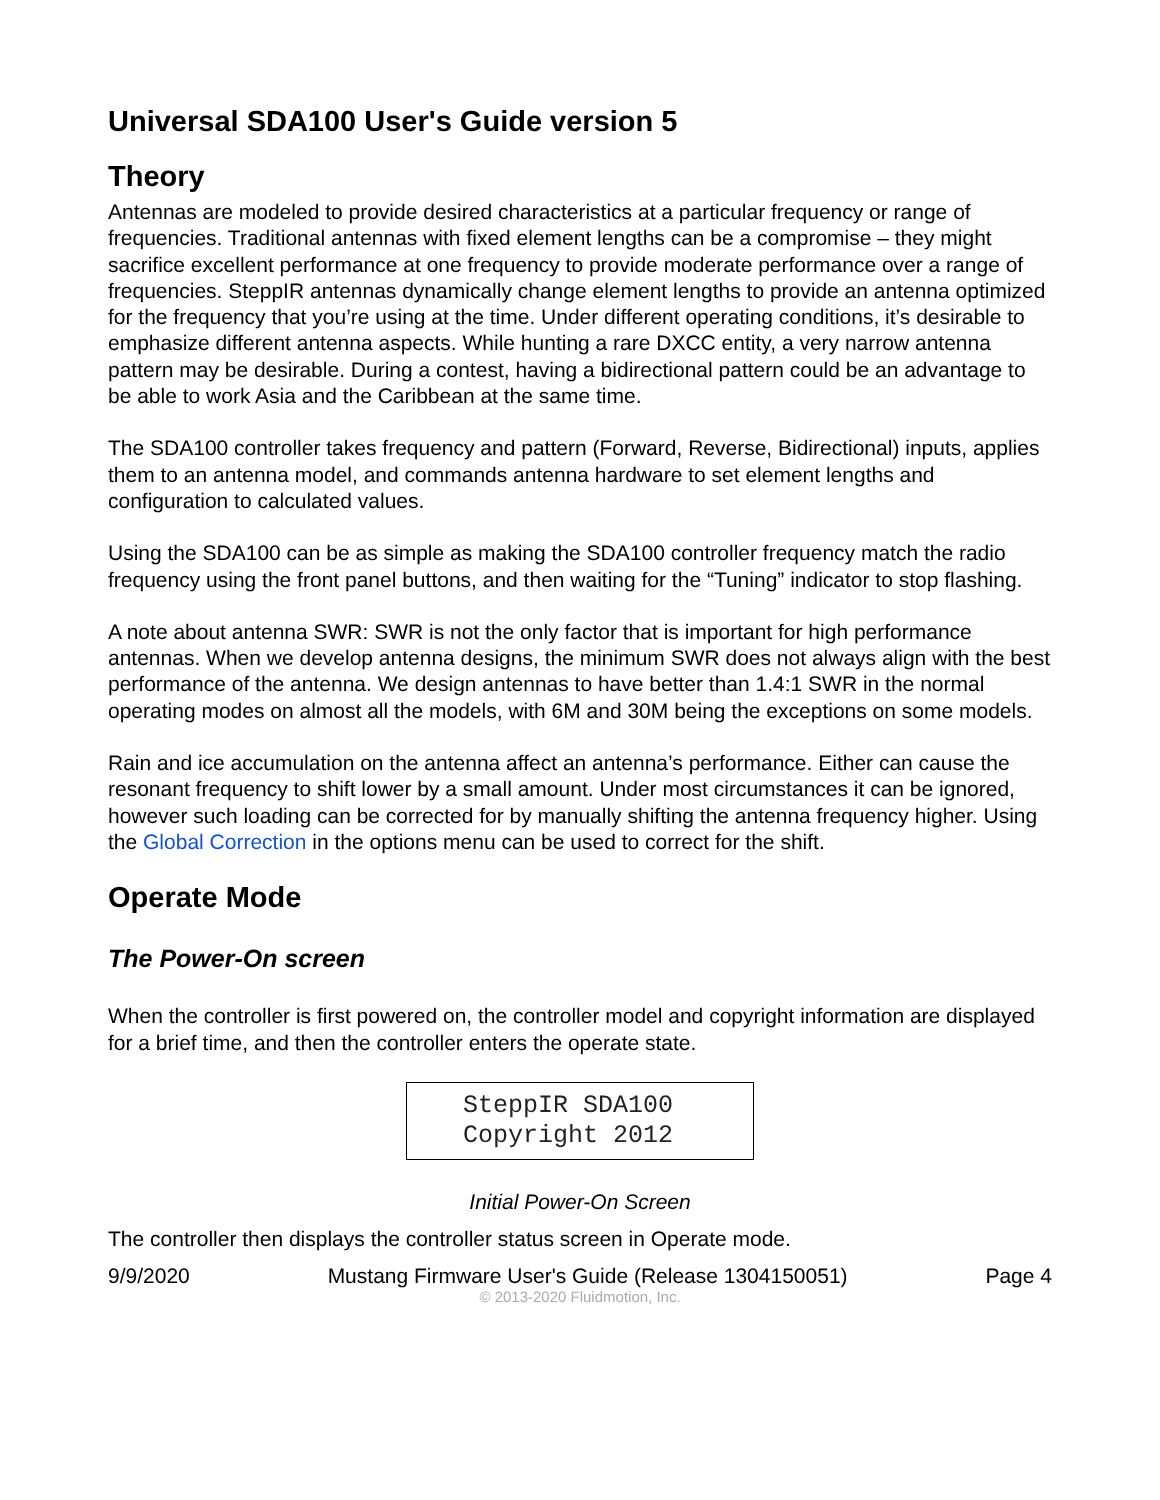Universal SDA100 User's Guide version 5
Theory
Antennas are modeled to provide desired characteristics at a particular frequency or range of frequencies. Traditional antennas with fixed element lengths can be a compromise – they might sacrifice excellent performance at one frequency to provide moderate performance over a range of frequencies. SteppIR antennas dynamically change element lengths to provide an antenna optimized for the frequency that you’re using at the time. Under different operating conditions, it’s desirable to emphasize different antenna aspects. While hunting a rare DXCC entity, a very narrow antenna pattern may be desirable. During a contest, having a bidirectional pattern could be an advantage to be able to work Asia and the Caribbean at the same time.
The SDA100 controller takes frequency and pattern (Forward, Reverse, Bidirectional) inputs, applies them to an antenna model, and commands antenna hardware to set element lengths and configuration to calculated values.
Using the SDA100 can be as simple as making the SDA100 controller frequency match the radio frequency using the front panel buttons, and then waiting for the “Tuning” indicator to stop flashing.
A note about antenna SWR: SWR is not the only factor that is important for high performance antennas. When we develop antenna designs, the minimum SWR does not always align with the best performance of the antenna. We design antennas to have better than 1.4:1 SWR in the normal operating modes on almost all the models, with 6M and 30M being the exceptions on some models.
Rain and ice accumulation on the antenna affect an antenna’s performance. Either can cause the resonant frequency to shift lower by a small amount. Under most circumstances it can be ignored, however such loading can be corrected for by manually shifting the antenna frequency higher. Using the Global Correction in the options menu can be used to correct for the shift.
Operate Mode
The Power-On screen
When the controller is first powered on, the controller model and copyright information are displayed for a brief time, and then the controller enters the operate state.
SteppIR SDA100
Copyright 2012
Initial Power-On Screen
The controller then displays the controller status screen in Operate mode.
9/9/2020 Mustang Firmware User's Guide (Release 1304150051) Page 4
© 2013-2020 Fluidmotion, Inc.